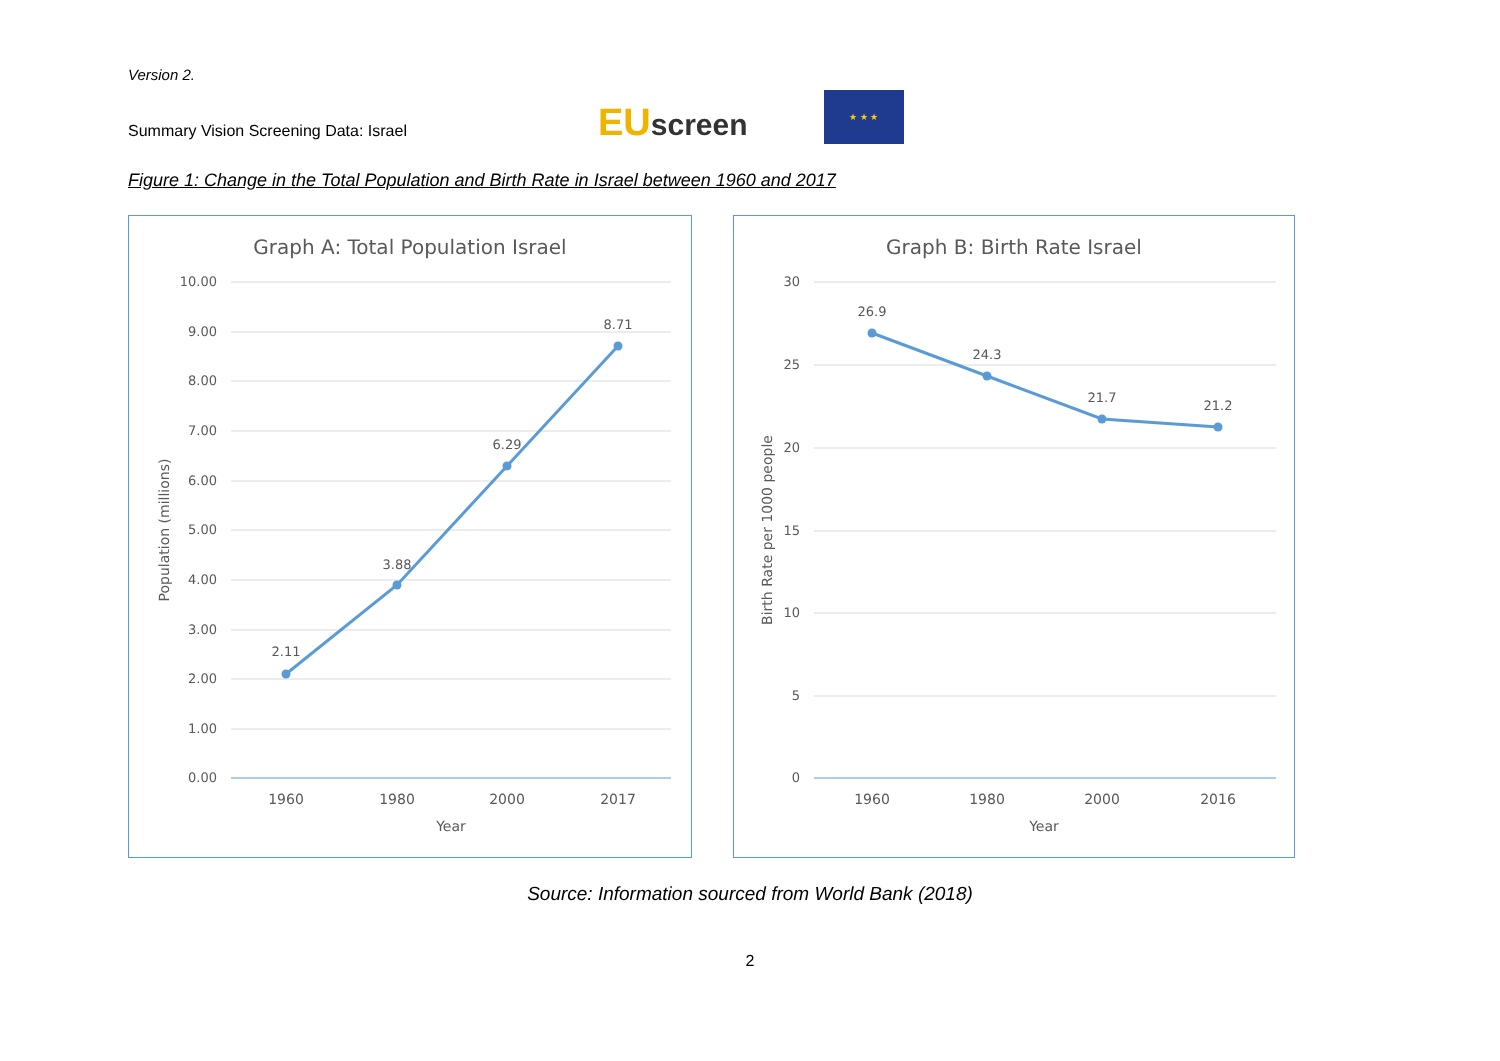Version 2.
Summary Vision Screening Data: Israel
EUscreen
★ ★ ★
Figure 1: Change in the Total Population and Birth Rate in Israel between 1960 and 2017
Graph A: Total Population Israel
10.00
9.00
8.00
7.00
6.00
5.00
4.00
3.00
2.00
1.00
0.00
2.11
3.88
6.29
8.71
1960
1980
2000
2017
Year
Population (millions)
Graph B: Birth Rate Israel
30
25
20
15
10
5
0
26.9
24.3
21.7
21.2
1960
1980
2000
2016
Year
Birth Rate per 1000 people
Source: Information sourced from World Bank (2018)
2